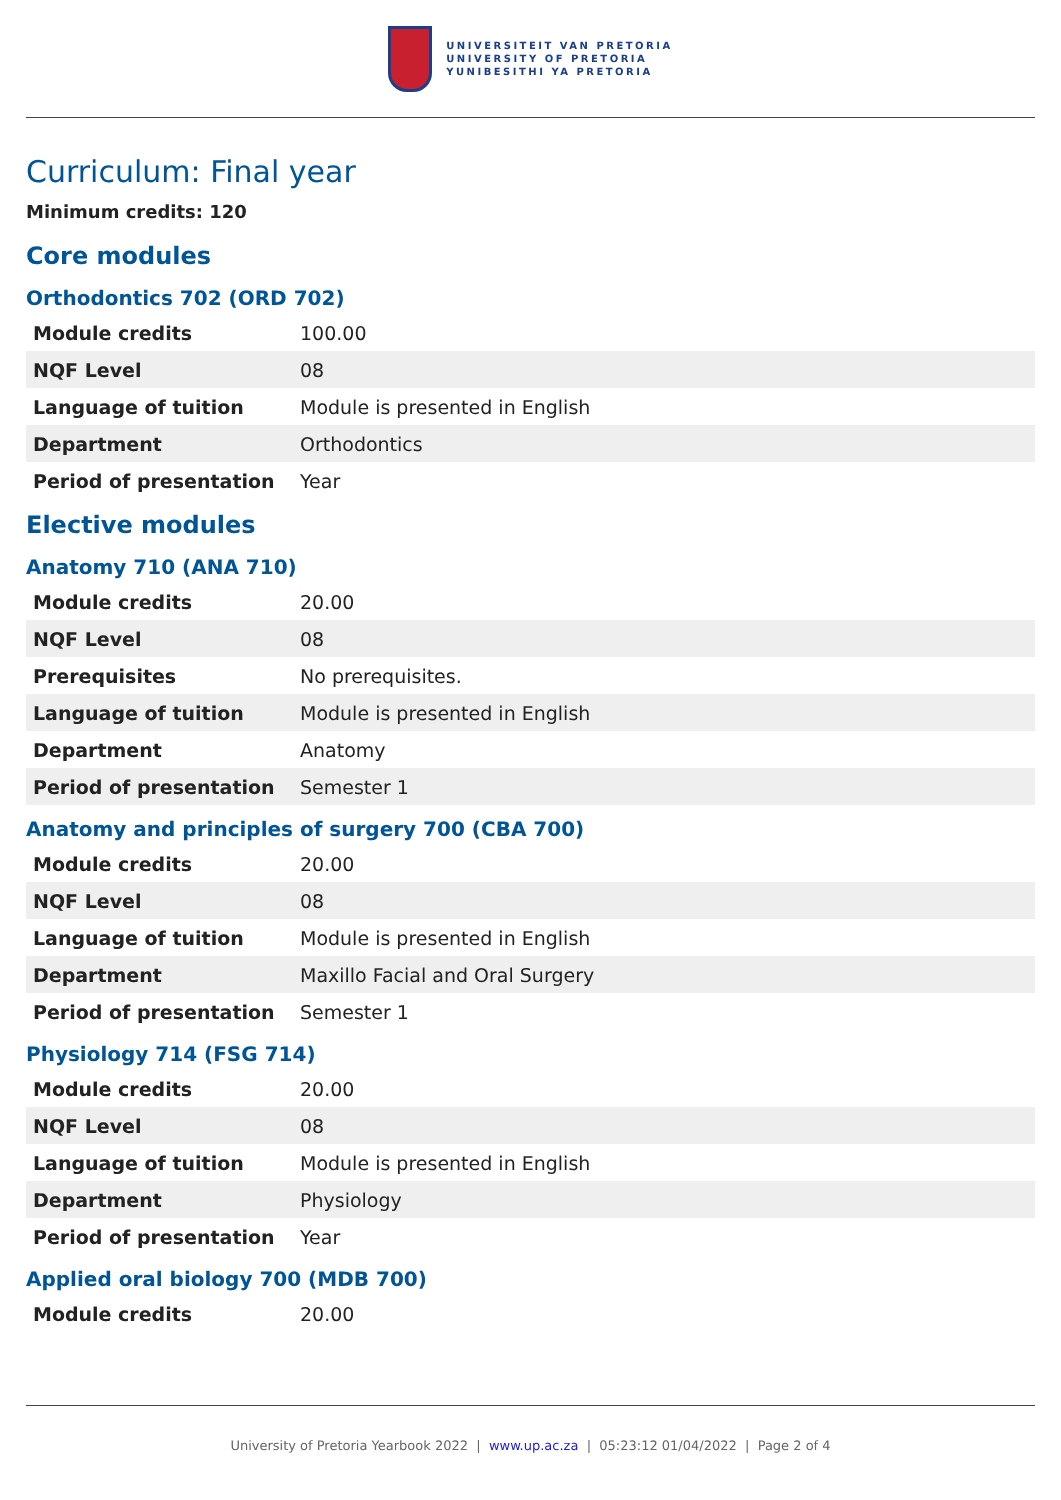UNIVERSITEIT VAN PRETORIA
UNIVERSITY OF PRETORIA
YUNIBESITHI YA PRETORIA
Curriculum: Final year
Minimum credits: 120
Core modules
Orthodontics 702 (ORD 702)
| Module credits | 100.00 |
| NQF Level | 08 |
| Language of tuition | Module is presented in English |
| Department | Orthodontics |
| Period of presentation | Year |
Elective modules
Anatomy 710 (ANA 710)
| Module credits | 20.00 |
| NQF Level | 08 |
| Prerequisites | No prerequisites. |
| Language of tuition | Module is presented in English |
| Department | Anatomy |
| Period of presentation | Semester 1 |
Anatomy and principles of surgery 700 (CBA 700)
| Module credits | 20.00 |
| NQF Level | 08 |
| Language of tuition | Module is presented in English |
| Department | Maxillo Facial and Oral Surgery |
| Period of presentation | Semester 1 |
Physiology 714 (FSG 714)
| Module credits | 20.00 |
| NQF Level | 08 |
| Language of tuition | Module is presented in English |
| Department | Physiology |
| Period of presentation | Year |
Applied oral biology 700 (MDB 700)
| Module credits | 20.00 |
University of Pretoria Yearbook 2022 | www.up.ac.za | 05:23:12 01/04/2022 | Page 2 of 4